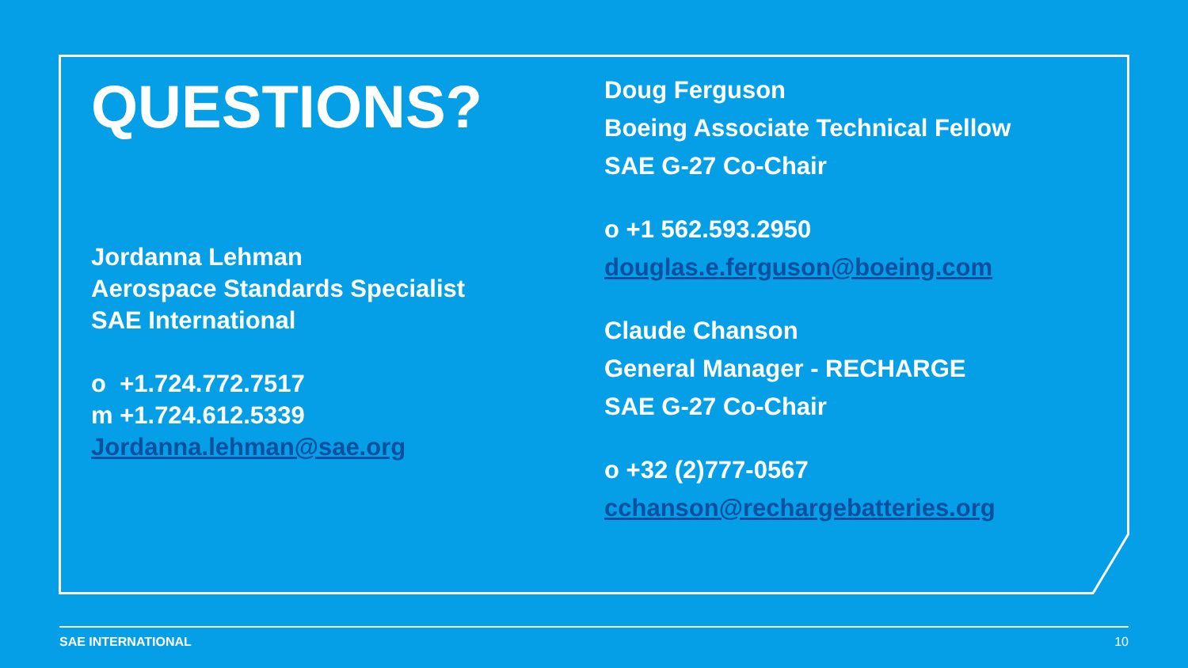QUESTIONS?
Jordanna Lehman
Aerospace Standards Specialist
SAE International
o +1.724.772.7517
m +1.724.612.5339
Jordanna.lehman@sae.org
Doug Ferguson
Boeing Associate Technical Fellow
SAE G-27 Co-Chair
o +1 562.593.2950
douglas.e.ferguson@boeing.com
Claude Chanson
General Manager - RECHARGE
SAE G-27 Co-Chair
o +32 (2)777-0567
cchanson@rechargebatteries.org
SAE INTERNATIONAL 10